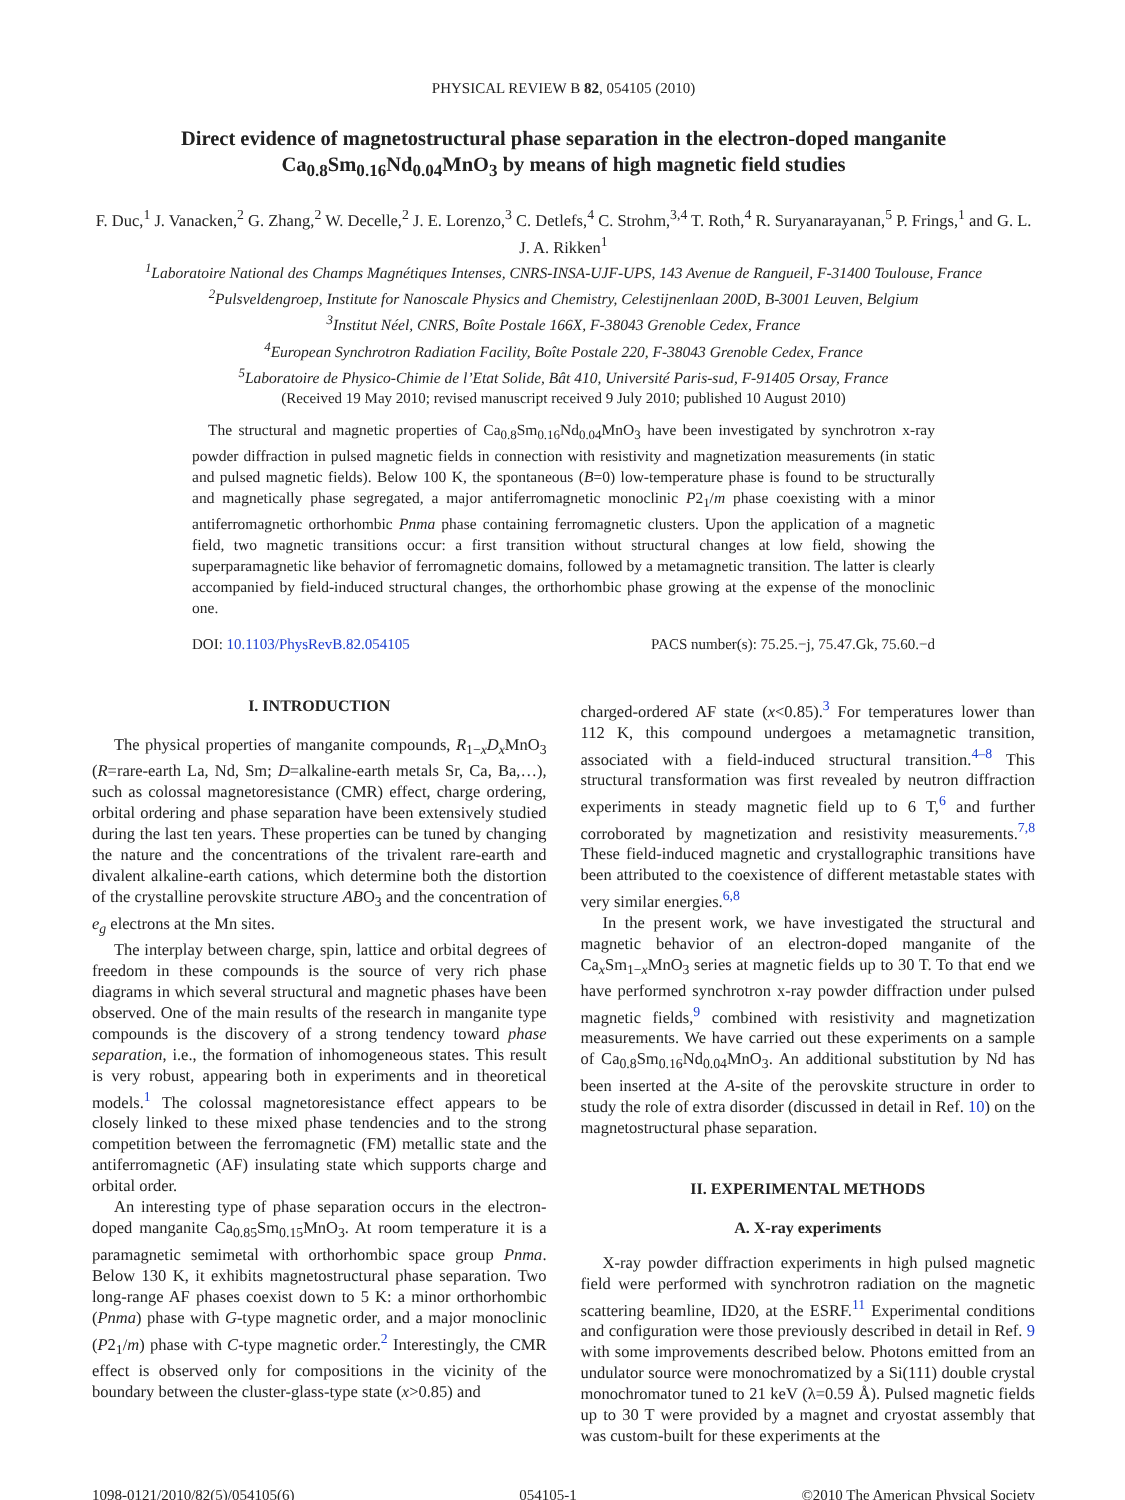PHYSICAL REVIEW B 82, 054105 (2010)
Direct evidence of magnetostructural phase separation in the electron-doped manganite Ca<sub>0.8</sub>Sm<sub>0.16</sub>Nd<sub>0.04</sub>MnO<sub>3</sub> by means of high magnetic field studies
F. Duc,<sup>1</sup> J. Vanacken,<sup>2</sup> G. Zhang,<sup>2</sup> W. Decelle,<sup>2</sup> J. E. Lorenzo,<sup>3</sup> C. Detlefs,<sup>4</sup> C. Strohm,<sup>3,4</sup> T. Roth,<sup>4</sup> R. Suryanarayanan,<sup>5</sup> P. Frings,<sup>1</sup> and G. L. J. A. Rikken<sup>1</sup>
<sup>1</sup> Laboratoire National des Champs Magnétiques Intenses, CNRS-INSA-UJF-UPS, 143 Avenue de Rangueil, F-31400 Toulouse, France
<sup>2</sup> Pulsveldengroep, Institute for Nanoscale Physics and Chemistry, Celestijnenlaan 200D, B-3001 Leuven, Belgium
<sup>3</sup> Institut Néel, CNRS, Boîte Postale 166X, F-38043 Grenoble Cedex, France
<sup>4</sup> European Synchrotron Radiation Facility, Boîte Postale 220, F-38043 Grenoble Cedex, France
<sup>5</sup> Laboratoire de Physico-Chimie de l’Etat Solide, Bât 410, Université Paris-sud, F-91405 Orsay, France
(Received 19 May 2010; revised manuscript received 9 July 2010; published 10 August 2010)
The structural and magnetic properties of Ca<sub>0.8</sub>Sm<sub>0.16</sub>Nd<sub>0.04</sub>MnO<sub>3</sub> have been investigated by synchrotron x-ray powder diffraction in pulsed magnetic fields in connection with resistivity and magnetization measurements (in static and pulsed magnetic fields). Below 100 K, the spontaneous (B=0) low-temperature phase is found to be structurally and magnetically phase segregated, a major antiferromagnetic monoclinic P2<sub>1</sub>/m phase coexisting with a minor antiferromagnetic orthorhombic Pnma phase containing ferromagnetic clusters. Upon the application of a magnetic field, two magnetic transitions occur: a first transition without structural changes at low field, showing the superparamagnetic like behavior of ferromagnetic domains, followed by a metamagnetic transition. The latter is clearly accompanied by field-induced structural changes, the orthorhombic phase growing at the expense of the monoclinic one.
DOI: 10.1103/PhysRevB.82.054105 PACS number(s): 75.25.−j, 75.47.Gk, 75.60.−d
I. INTRODUCTION
The physical properties of manganite compounds, R<sub>1−x</sub>D<sub>x</sub> MnO<sub>3</sub> (R=rare-earth La, Nd, Sm; D=alkaline-earth metals Sr, Ca, Ba,…), such as colossal magnetoresistance (CMR) effect, charge ordering, orbital ordering and phase separation have been extensively studied during the last ten years. These properties can be tuned by changing the nature and the concentrations of the trivalent rare-earth and divalent alkaline-earth cations, which determine both the distortion of the crystalline perovskite structure ABO<sub>3</sub> and the concentration of e<sub>g</sub> electrons at the Mn sites.
The interplay between charge, spin, lattice and orbital degrees of freedom in these compounds is the source of very rich phase diagrams in which several structural and magnetic phases have been observed. One of the main results of the research in manganite type compounds is the discovery of a strong tendency toward phase separation, i.e., the formation of inhomogeneous states. This result is very robust, appearing both in experiments and in theoretical models.<sup>1</sup> The colossal magnetoresistance effect appears to be closely linked to these mixed phase tendencies and to the strong competition between the ferromagnetic (FM) metallic state and the antiferromagnetic (AF) insulating state which supports charge and orbital order.
An interesting type of phase separation occurs in the electron-doped manganite Ca<sub>0.85</sub>Sm<sub>0.15</sub>MnO<sub>3</sub>. At room temperature it is a paramagnetic semimetal with orthorhombic space group Pnma. Below 130 K, it exhibits magnetostructural phase separation. Two long-range AF phases coexist down to 5 K: a minor orthorhombic (Pnma) phase with G-type magnetic order, and a major monoclinic (P2<sub>1</sub>/m) phase with C-type magnetic order.<sup>2</sup> Interestingly, the CMR effect is observed only for compositions in the vicinity of the boundary between the cluster-glass-type state (x>0.85) and
charged-ordered AF state (x<0.85).<sup>3</sup> For temperatures lower than 112 K, this compound undergoes a metamagnetic transition, associated with a field-induced structural transition.<sup>4–8</sup> This structural transformation was first revealed by neutron diffraction experiments in steady magnetic field up to 6 T,<sup>6</sup> and further corroborated by magnetization and resistivity measurements.<sup>7,8</sup> These field-induced magnetic and crystallographic transitions have been attributed to the coexistence of different metastable states with very similar energies.<sup>6,8</sup>
In the present work, we have investigated the structural and magnetic behavior of an electron-doped manganite of the Ca<sub>x</sub> Sm<sub>1−x</sub>MnO<sub>3</sub> series at magnetic fields up to 30 T. To that end we have performed synchrotron x-ray powder diffraction under pulsed magnetic fields,<sup>9</sup> combined with resistivity and magnetization measurements. We have carried out these experiments on a sample of Ca<sub>0.8</sub>Sm<sub>0.16</sub>Nd<sub>0.04</sub>MnO<sub>3</sub>. An additional substitution by Nd has been inserted at the A-site of the perovskite structure in order to study the role of extra disorder (discussed in detail in Ref. 10) on the magnetostructural phase separation.
II. EXPERIMENTAL METHODS
A. X-ray experiments
X-ray powder diffraction experiments in high pulsed magnetic field were performed with synchrotron radiation on the magnetic scattering beamline, ID20, at the ESRF.<sup>11</sup> Experimental conditions and configuration were those previously described in detail in Ref. 9 with some improvements described below. Photons emitted from an undulator source were monochromatized by a Si(111) double crystal monochromator tuned to 21 keV (λ=0.59 Å). Pulsed magnetic fields up to 30 T were provided by a magnet and cryostat assembly that was custom-built for these experiments at the
1098-0121/2010/82(5)/054105(6) 054105-1 ©2010 The American Physical Society